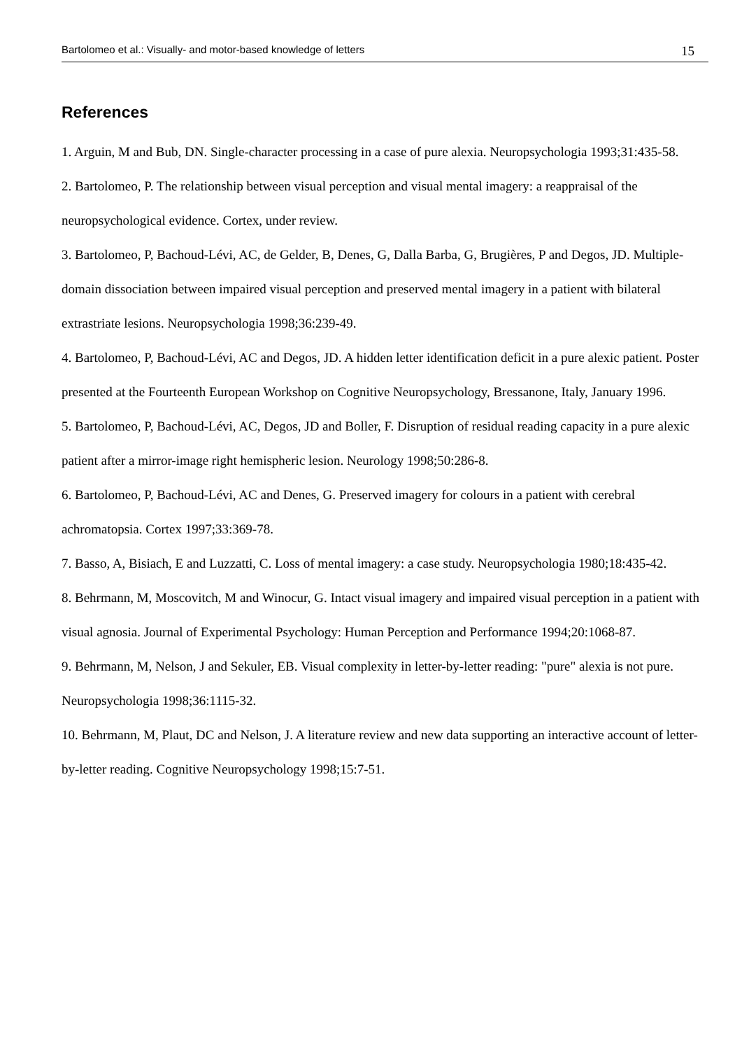Bartolomeo et al.: Visually- and motor-based knowledge of letters 15
References
1. Arguin, M and Bub, DN. Single-character processing in a case of pure alexia. Neuropsychologia 1993;31:435-58.
2. Bartolomeo, P. The relationship between visual perception and visual mental imagery: a reappraisal of the neuropsychological evidence. Cortex, under review.
3. Bartolomeo, P, Bachoud-Lévi, AC, de Gelder, B, Denes, G, Dalla Barba, G, Brugières, P and Degos, JD. Multiple-domain dissociation between impaired visual perception and preserved mental imagery in a patient with bilateral extrastriate lesions. Neuropsychologia 1998;36:239-49.
4. Bartolomeo, P, Bachoud-Lévi, AC and Degos, JD. A hidden letter identification deficit in a pure alexic patient. Poster presented at the Fourteenth European Workshop on Cognitive Neuropsychology, Bressanone, Italy, January 1996.
5. Bartolomeo, P, Bachoud-Lévi, AC, Degos, JD and Boller, F. Disruption of residual reading capacity in a pure alexic patient after a mirror-image right hemispheric lesion. Neurology 1998;50:286-8.
6. Bartolomeo, P, Bachoud-Lévi, AC and Denes, G. Preserved imagery for colours in a patient with cerebral achromatopsia. Cortex 1997;33:369-78.
7. Basso, A, Bisiach, E and Luzzatti, C. Loss of mental imagery: a case study. Neuropsychologia 1980;18:435-42.
8. Behrmann, M, Moscovitch, M and Winocur, G. Intact visual imagery and impaired visual perception in a patient with visual agnosia. Journal of Experimental Psychology: Human Perception and Performance 1994;20:1068-87.
9. Behrmann, M, Nelson, J and Sekuler, EB. Visual complexity in letter-by-letter reading: "pure" alexia is not pure. Neuropsychologia 1998;36:1115-32.
10. Behrmann, M, Plaut, DC and Nelson, J. A literature review and new data supporting an interactive account of letter-by-letter reading. Cognitive Neuropsychology 1998;15:7-51.